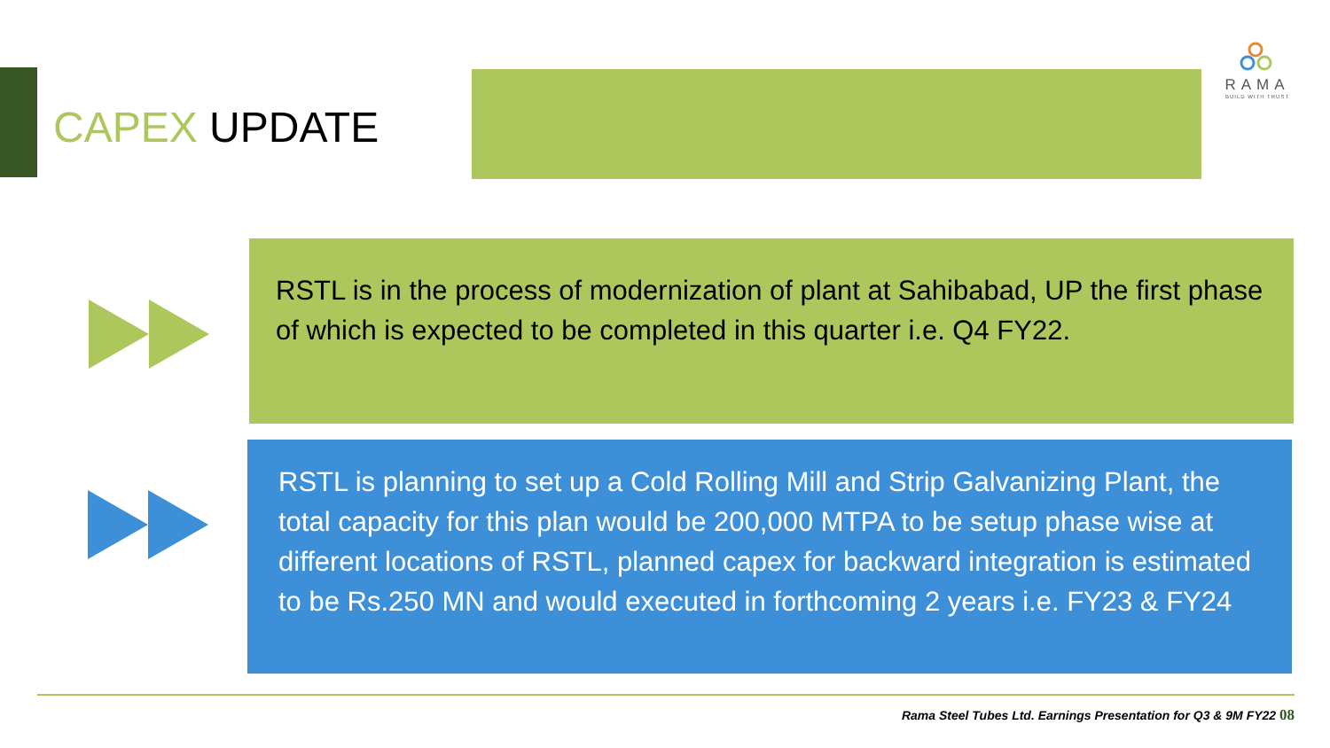CAPEX UPDATE
RAMA
BUILD WITH TRUST
RSTL is in the process of modernization of plant at Sahibabad, UP the first phase of which is expected to be completed in this quarter i.e. Q4 FY22.
RSTL is planning to set up a Cold Rolling Mill and Strip Galvanizing Plant, the total capacity for this plan would be 200,000 MTPA to be setup phase wise at different locations of RSTL, planned capex for backward integration is estimated to be Rs.250 MN and would executed in forthcoming 2 years i.e. FY23 & FY24
Rama Steel Tubes Ltd. Earnings Presentation for Q3 & 9M FY22 08